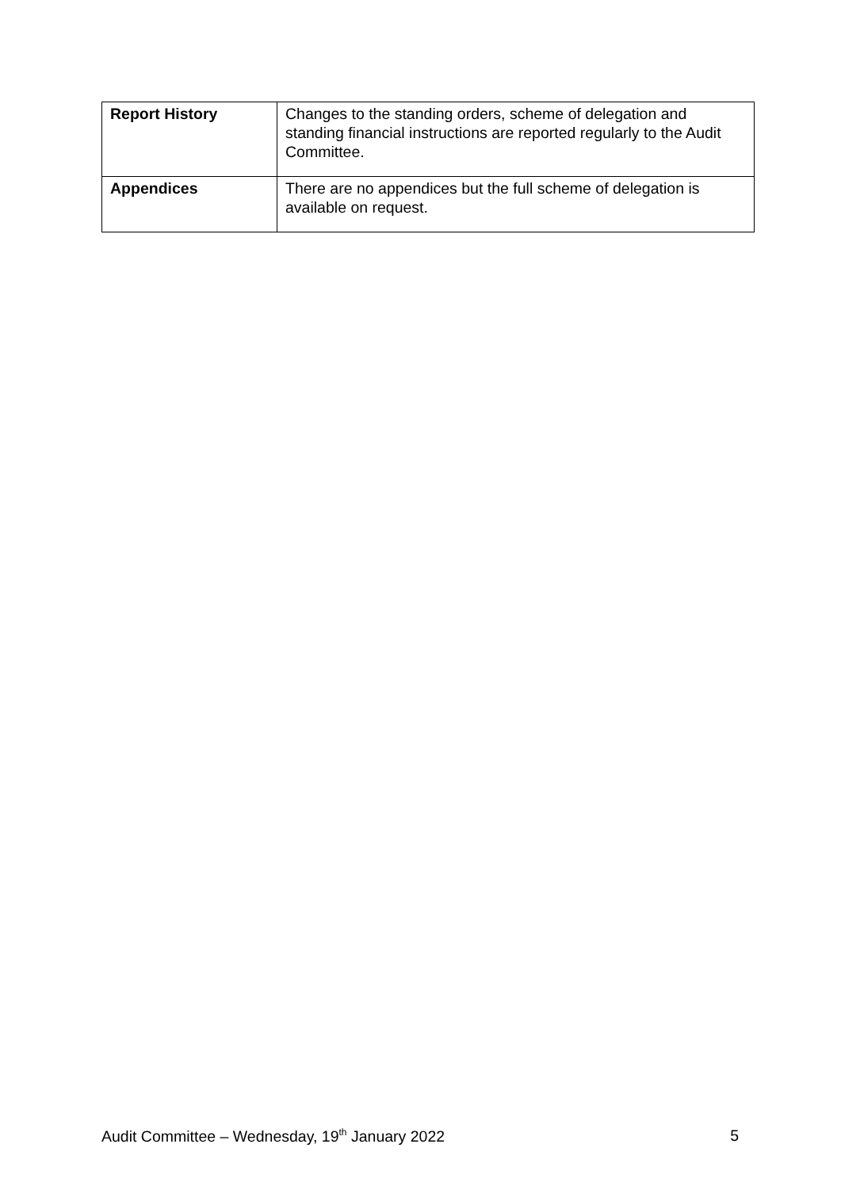| Report History | Changes to the standing orders, scheme of delegation and standing financial instructions are reported regularly to the Audit Committee. |
| Appendices | There are no appendices but the full scheme of delegation is available on request. |
Audit Committee – Wednesday, 19<sup>th</sup> January 2022 5